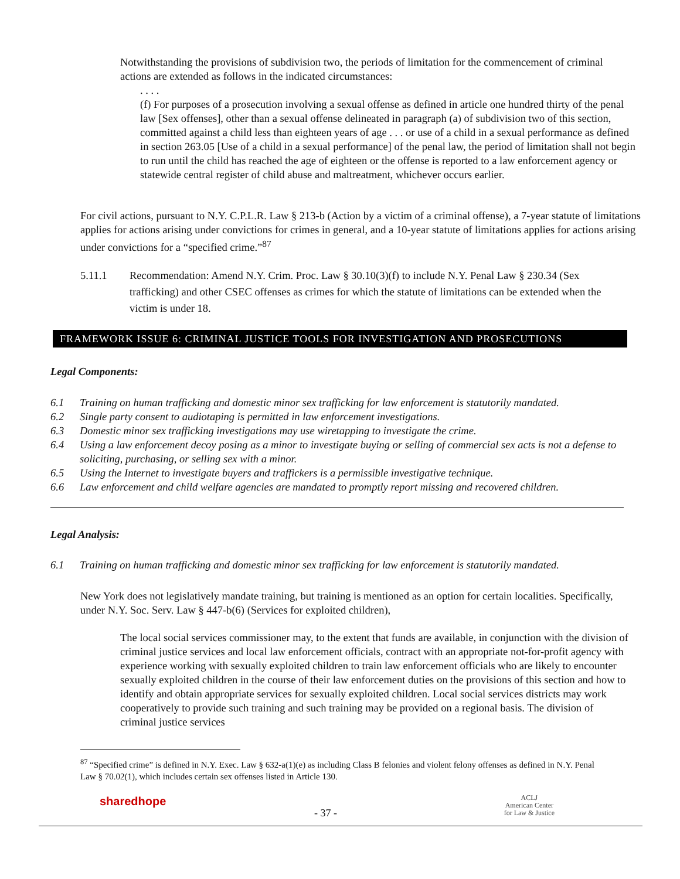Notwithstanding the provisions of subdivision two, the periods of limitation for the commencement of criminal actions are extended as follows in the indicated circumstances:
. . . .
(f) For purposes of a prosecution involving a sexual offense as defined in article one hundred thirty of the penal law [Sex offenses], other than a sexual offense delineated in paragraph (a) of subdivision two of this section, committed against a child less than eighteen years of age . . . or use of a child in a sexual performance as defined in section 263.05 [Use of a child in a sexual performance] of the penal law, the period of limitation shall not begin to run until the child has reached the age of eighteen or the offense is reported to a law enforcement agency or statewide central register of child abuse and maltreatment, whichever occurs earlier.
For civil actions, pursuant to N.Y. C.P.L.R. Law § 213-b (Action by a victim of a criminal offense), a 7-year statute of limitations applies for actions arising under convictions for crimes in general, and a 10-year statute of limitations applies for actions arising under convictions for a “specified crime.”<sup>87</sup>
5.11.1 Recommendation: Amend N.Y. Crim. Proc. Law § 30.10(3)(f) to include N.Y. Penal Law § 230.34 (Sex trafficking) and other CSEC offenses as crimes for which the statute of limitations can be extended when the victim is under 18.
FRAMEWORK ISSUE 6: CRIMINAL JUSTICE TOOLS FOR INVESTIGATION AND PROSECUTIONS
Legal Components:
6.1 Training on human trafficking and domestic minor sex trafficking for law enforcement is statutorily mandated.
6.2 Single party consent to audiotaping is permitted in law enforcement investigations.
6.3 Domestic minor sex trafficking investigations may use wiretapping to investigate the crime.
6.4 Using a law enforcement decoy posing as a minor to investigate buying or selling of commercial sex acts is not a defense to soliciting, purchasing, or selling sex with a minor.
6.5 Using the Internet to investigate buyers and traffickers is a permissible investigative technique.
6.6 Law enforcement and child welfare agencies are mandated to promptly report missing and recovered children.
Legal Analysis:
6.1 Training on human trafficking and domestic minor sex trafficking for law enforcement is statutorily mandated.
New York does not legislatively mandate training, but training is mentioned as an option for certain localities. Specifically, under N.Y. Soc. Serv. Law § 447-b(6) (Services for exploited children),
The local social services commissioner may, to the extent that funds are available, in conjunction with the division of criminal justice services and local law enforcement officials, contract with an appropriate not-for-profit agency with experience working with sexually exploited children to train law enforcement officials who are likely to encounter sexually exploited children in the course of their law enforcement duties on the provisions of this section and how to identify and obtain appropriate services for sexually exploited children. Local social services districts may work cooperatively to provide such training and such training may be provided on a regional basis. The division of criminal justice services
<sup>87</sup> “Specified crime” is defined in N.Y. Exec. Law § 632-a(1)(e) as including Class B felonies and violent felony offenses as defined in N.Y. Penal Law § 70.02(1), which includes certain sex offenses listed in Article 130.
sharedhope
- 37 -
ACLJ
American Center
for Law & Justice